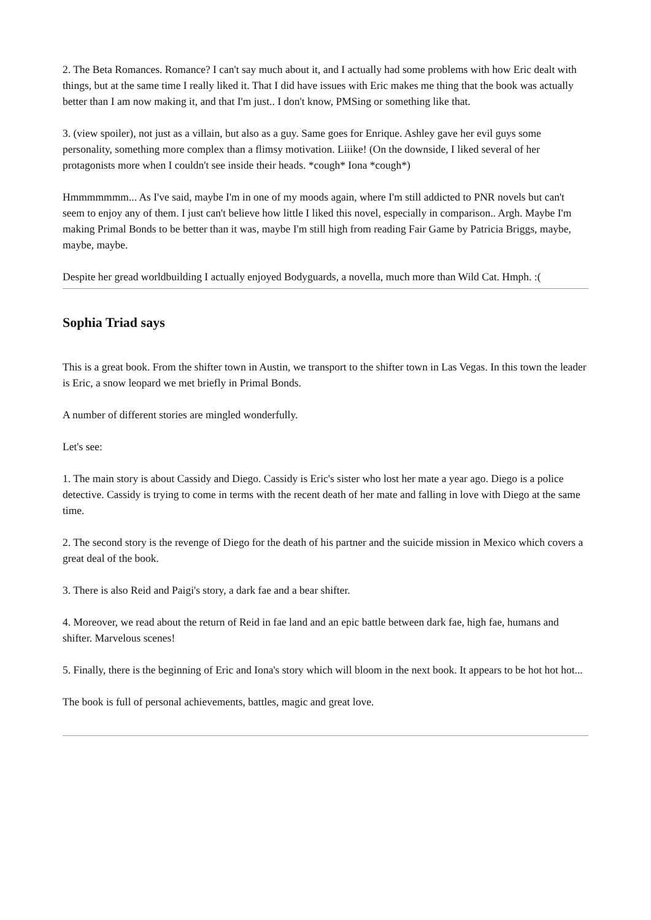2. The Beta Romances. Romance? I can't say much about it, and I actually had some problems with how Eric dealt with things, but at the same time I really liked it. That I did have issues with Eric makes me thing that the book was actually better than I am now making it, and that I'm just.. I don't know, PMSing or something like that.
3. (view spoiler), not just as a villain, but also as a guy. Same goes for Enrique. Ashley gave her evil guys some personality, something more complex than a flimsy motivation. Liiike! (On the downside, I liked several of her protagonists more when I couldn't see inside their heads. *cough* Iona *cough*)
Hmmmmmmm... As I've said, maybe I'm in one of my moods again, where I'm still addicted to PNR novels but can't seem to enjoy any of them. I just can't believe how little I liked this novel, especially in comparison.. Argh. Maybe I'm making Primal Bonds to be better than it was, maybe I'm still high from reading Fair Game by Patricia Briggs, maybe, maybe, maybe.
Despite her gread worldbuilding I actually enjoyed Bodyguards, a novella, much more than Wild Cat. Hmph. :(
Sophia Triad says
This is a great book. From the shifter town in Austin, we transport to the shifter town in Las Vegas. In this town the leader is Eric, a snow leopard we met briefly in Primal Bonds.
A number of different stories are mingled wonderfully.
Let's see:
1. The main story is about Cassidy and Diego. Cassidy is Eric's sister who lost her mate a year ago. Diego is a police detective. Cassidy is trying to come in terms with the recent death of her mate and falling in love with Diego at the same time.
2. The second story is the revenge of Diego for the death of his partner and the suicide mission in Mexico which covers a great deal of the book.
3. There is also Reid and Paigi's story, a dark fae and a bear shifter.
4. Moreover, we read about the return of Reid in fae land and an epic battle between dark fae, high fae, humans and shifter. Marvelous scenes!
5. Finally, there is the beginning of Eric and Iona's story which will bloom in the next book. It appears to be hot hot hot...
The book is full of personal achievements, battles, magic and great love.